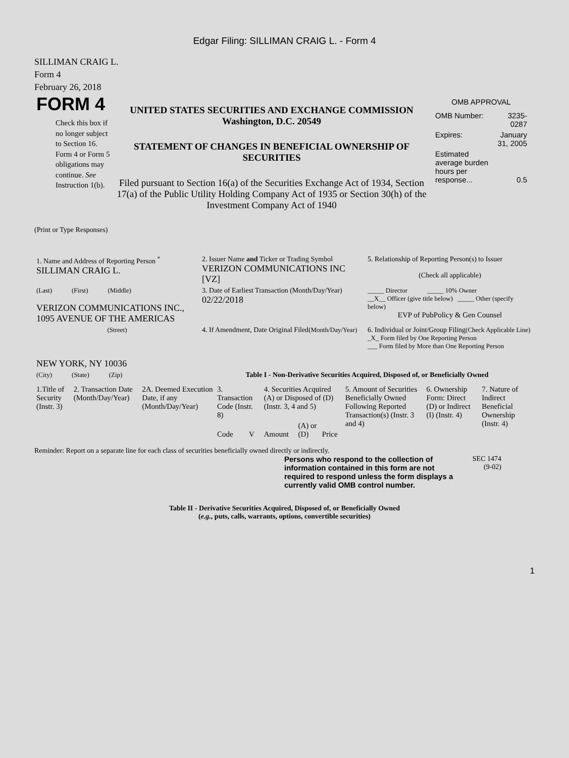Edgar Filing: SILLIMAN CRAIG L. - Form 4
SILLIMAN CRAIG L.
Form 4
February 26, 2018
FORM 4
Check this box if no longer subject to Section 16. Form 4 or Form 5 obligations may continue. See Instruction 1(b).
UNITED STATES SECURITIES AND EXCHANGE COMMISSION
Washington, D.C. 20549
STATEMENT OF CHANGES IN BENEFICIAL OWNERSHIP OF SECURITIES
Filed pursuant to Section 16(a) of the Securities Exchange Act of 1934, Section 17(a) of the Public Utility Holding Company Act of 1935 or Section 30(h) of the Investment Company Act of 1940
OMB APPROVAL
| OMB Number: | 3235-0287 |
| Expires: | January 31, 2005 |
| Estimated average burden hours per response... | 0.5 |
(Print or Type Responses)
| 1. Name and Address of Reporting Person <sup>*</sup> SILLIMAN CRAIG L. | 2. Issuer Name and Ticker or Trading Symbol VERIZON COMMUNICATIONS INC [VZ] | 5. Relationship of Reporting Person(s) to Issuer (Check all applicable) |
| (Last) (First) (Middle) VERIZON COMMUNICATIONS INC., 1095 AVENUE OF THE AMERICAS | 3. Date of Earliest Transaction (Month/Day/Year) 02/22/2018 | _____ Director _____ 10% Owner __X__ Officer (give title below) _____ Other (specify below) EVP of PubPolicy & Gen Counsel |
| (Street) NEW YORK, NY 10036 | 4. If Amendment, Date Original Filed (Month/Day/Year) | 6. Individual or Joint/Group Filing (Check Applicable Line) _X_ Form filed by One Reporting Person ___ Form filed by More than One Reporting Person |
| (City) (State) (Zip) | Table I - Non-Derivative Securities Acquired, Disposed of, or Beneficially Owned | |
| 1.Title of Security (Instr. 3) | 2. Transaction Date (Month/Day/Year) | 2A. Deemed Execution Date, if any (Month/Day/Year) | 3. Transaction Code (Instr. 8) | | 4. Securities Acquired (A) or Disposed of (D) (Instr. 3, 4 and 5) | | | 5. Amount of Securities Beneficially Owned Following Reported Transaction(s) (Instr. 3 and 4) | 6. Ownership Form: Direct (D) or Indirect (I) (Instr. 4) | 7. Nature of Indirect Beneficial Ownership (Instr. 4) |
| --- | --- | --- | --- | --- | --- | --- | --- | --- | --- | --- |
| | | | Code | V | Amount | (A) or (D) | Price | | | |
Reminder: Report on a separate line for each class of securities beneficially owned directly or indirectly.
Persons who respond to the collection of information contained in this form are not required to respond unless the form displays a currently valid OMB control number.
SEC 1474
(9-02)
Table II - Derivative Securities Acquired, Disposed of, or Beneficially Owned
(e.g., puts, calls, warrants, options, convertible securities)
1